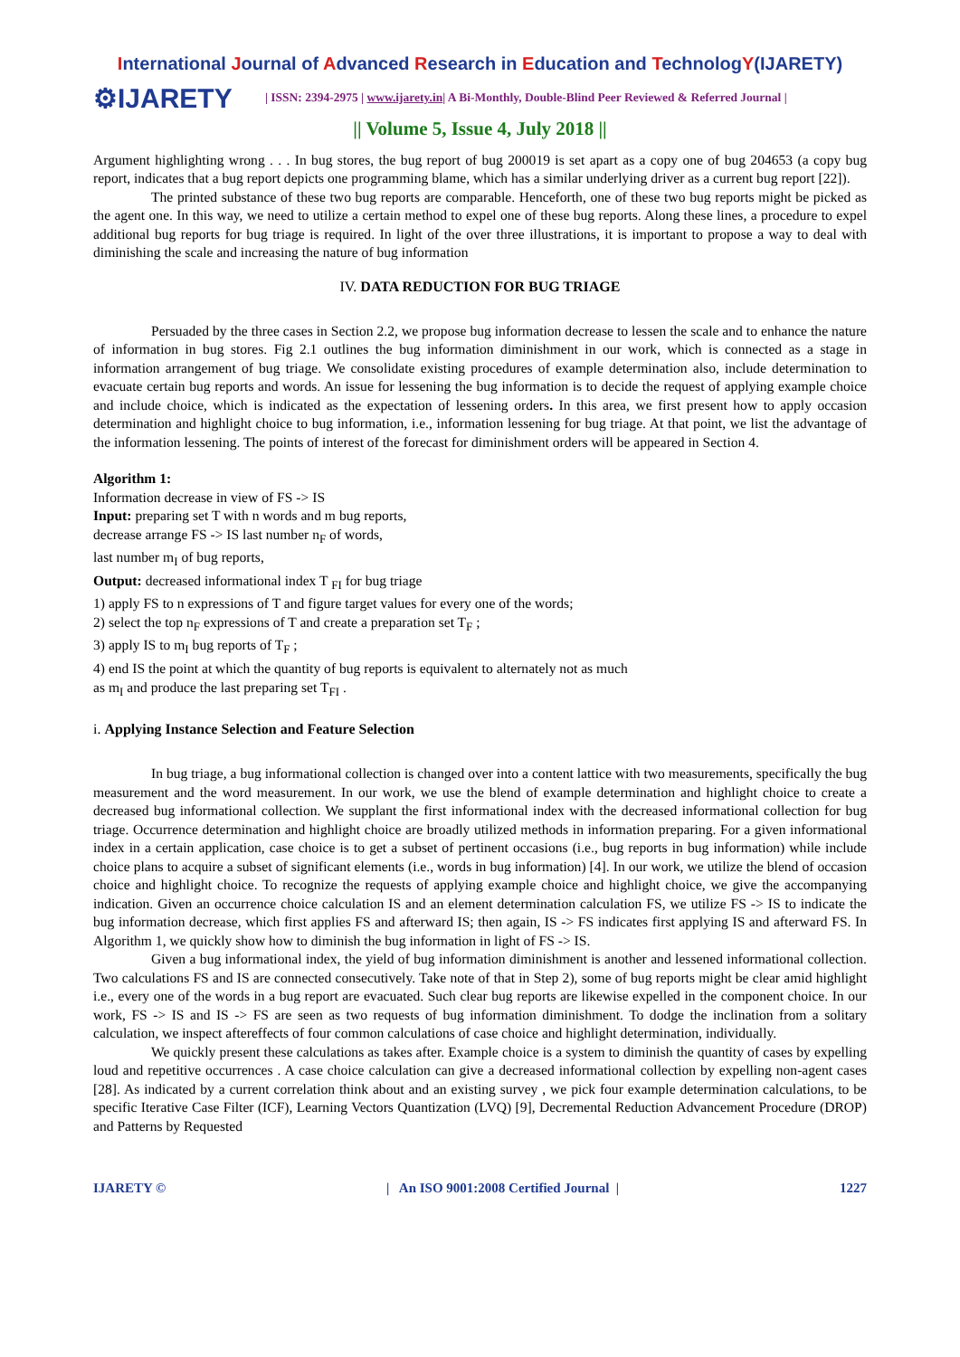International Journal of Advanced Research in Education and TechnologY(IJARETY)
⚙IJARETY
| ISSN: 2394-2975 | www.ijarety.in| A Bi-Monthly, Double-Blind Peer Reviewed & Referred Journal |
|| Volume 5, Issue 4, July 2018 ||
Argument highlighting wrong . . . In bug stores, the bug report of bug 200019 is set apart as a copy one of bug 204653 (a copy bug report, indicates that a bug report depicts one programming blame, which has a similar underlying driver as a current bug report [22]).
The printed substance of these two bug reports are comparable. Henceforth, one of these two bug reports might be picked as the agent one. In this way, we need to utilize a certain method to expel one of these bug reports. Along these lines, a procedure to expel additional bug reports for bug triage is required. In light of the over three illustrations, it is important to propose a way to deal with diminishing the scale and increasing the nature of bug information
IV. DATA REDUCTION FOR BUG TRIAGE
Persuaded by the three cases in Section 2.2, we propose bug information decrease to lessen the scale and to enhance the nature of information in bug stores. Fig 2.1 outlines the bug information diminishment in our work, which is connected as a stage in information arrangement of bug triage. We consolidate existing procedures of example determination also, include determination to evacuate certain bug reports and words. An issue for lessening the bug information is to decide the request of applying example choice and include choice, which is indicated as the expectation of lessening orders. In this area, we first present how to apply occasion determination and highlight choice to bug information, i.e., information lessening for bug triage. At that point, we list the advantage of the information lessening. The points of interest of the forecast for diminishment orders will be appeared in Section 4.
Algorithm 1:
Information decrease in view of FS -> IS
Input: preparing set T with n words and m bug reports,
decrease arrange FS -> IS last number n<sub>F</sub> of words,
last number m<sub>I</sub> of bug reports,
Output: decreased informational index T <sub>FI</sub> for bug triage
1) apply FS to n expressions of T and figure target values for every one of the words;
2) select the top n<sub>F</sub> expressions of T and create a preparation set T<sub>F</sub> ;
3) apply IS to m<sub>I</sub> bug reports of T<sub>F</sub> ;
4) end IS the point at which the quantity of bug reports is equivalent to alternately not as much
as m<sub>I</sub> and produce the last preparing set T<sub>FI</sub> .
i. Applying Instance Selection and Feature Selection
In bug triage, a bug informational collection is changed over into a content lattice with two measurements, specifically the bug measurement and the word measurement. In our work, we use the blend of example determination and highlight choice to create a decreased bug informational collection. We supplant the first informational index with the decreased informational collection for bug triage. Occurrence determination and highlight choice are broadly utilized methods in information preparing. For a given informational index in a certain application, case choice is to get a subset of pertinent occasions (i.e., bug reports in bug information) while include choice plans to acquire a subset of significant elements (i.e., words in bug information) [4]. In our work, we utilize the blend of occasion choice and highlight choice. To recognize the requests of applying example choice and highlight choice, we give the accompanying indication. Given an occurrence choice calculation IS and an element determination calculation FS, we utilize FS -> IS to indicate the bug information decrease, which first applies FS and afterward IS; then again, IS -> FS indicates first applying IS and afterward FS. In Algorithm 1, we quickly show how to diminish the bug information in light of FS -> IS.
Given a bug informational index, the yield of bug information diminishment is another and lessened informational collection. Two calculations FS and IS are connected consecutively. Take note of that in Step 2), some of bug reports might be clear amid highlight i.e., every one of the words in a bug report are evacuated. Such clear bug reports are likewise expelled in the component choice. In our work, FS -> IS and IS -> FS are seen as two requests of bug information diminishment. To dodge the inclination from a solitary calculation, we inspect aftereffects of four common calculations of case choice and highlight determination, individually.
We quickly present these calculations as takes after. Example choice is a system to diminish the quantity of cases by expelling loud and repetitive occurrences . A case choice calculation can give a decreased informational collection by expelling non-agent cases [28]. As indicated by a current correlation think about and an existing survey , we pick four example determination calculations, to be specific Iterative Case Filter (ICF), Learning Vectors Quantization (LVQ) [9], Decremental Reduction Advancement Procedure (DROP) and Patterns by Requested
IJARETY © | An ISO 9001:2008 Certified Journal | 1227